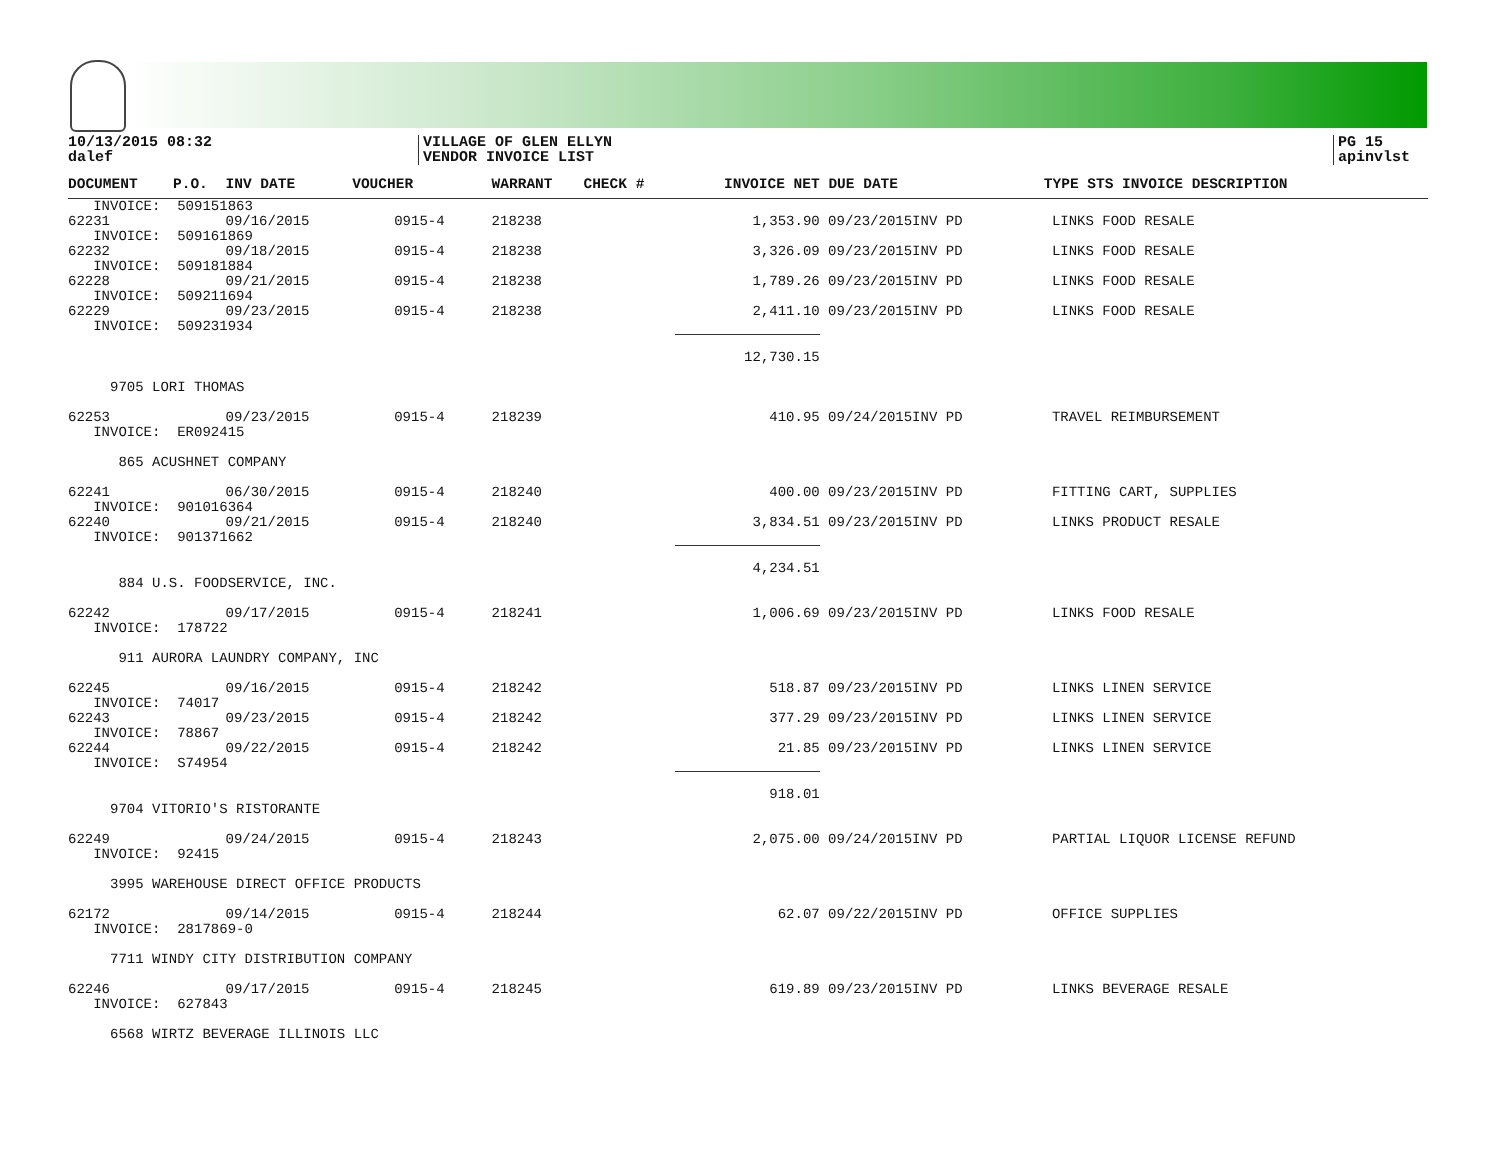10/13/2015 08:32
dalef
VILLAGE OF GLEN ELLYN
VENDOR INVOICE LIST
PG 15
apinvlst
| DOCUMENT | P.O. | INV DATE | VOUCHER | WARRANT | CHECK # | INVOICE NET | DUE DATE | TYPE STS INVOICE DESCRIPTION |
| --- | --- | --- | --- | --- | --- | --- | --- | --- |
| INVOICE: 509151863 | | | | | | | | |
| 62231 | | 09/16/2015 | 0915-4 | 218238 | | 1,353.90 | 09/23/2015INV PD | LINKS FOOD RESALE |
| INVOICE: 509161869 | | | | | | | | |
| 62232 | | 09/18/2015 | 0915-4 | 218238 | | 3,326.09 | 09/23/2015INV PD | LINKS FOOD RESALE |
| INVOICE: 509181884 | | | | | | | | |
| 62228 | | 09/21/2015 | 0915-4 | 218238 | | 1,789.26 | 09/23/2015INV PD | LINKS FOOD RESALE |
| INVOICE: 509211694 | | | | | | | | |
| 62229 | | 09/23/2015 | 0915-4 | 218238 | | 2,411.10 | 09/23/2015INV PD | LINKS FOOD RESALE |
| INVOICE: 509231934 | | | | | | | | |
| | | | | | | 12,730.15 | | |
| 9705 LORI THOMAS | | | | | | | | |
| 62253 | | 09/23/2015 | 0915-4 | 218239 | | 410.95 | 09/24/2015INV PD | TRAVEL REIMBURSEMENT |
| INVOICE: ER092415 | | | | | | | | |
| 865 ACUSHNET COMPANY | | | | | | | | |
| 62241 | | 06/30/2015 | 0915-4 | 218240 | | 400.00 | 09/23/2015INV PD | FITTING CART, SUPPLIES |
| INVOICE: 901016364 | | | | | | | | |
| 62240 | | 09/21/2015 | 0915-4 | 218240 | | 3,834.51 | 09/23/2015INV PD | LINKS PRODUCT RESALE |
| INVOICE: 901371662 | | | | | | | | |
| | | | | | | 4,234.51 | | |
| 884 U.S. FOODSERVICE, INC. | | | | | | | | |
| 62242 | | 09/17/2015 | 0915-4 | 218241 | | 1,006.69 | 09/23/2015INV PD | LINKS FOOD RESALE |
| INVOICE: 178722 | | | | | | | | |
| 911 AURORA LAUNDRY COMPANY, INC | | | | | | | | |
| 62245 | | 09/16/2015 | 0915-4 | 218242 | | 518.87 | 09/23/2015INV PD | LINKS LINEN SERVICE |
| INVOICE: 74017 | | | | | | | | |
| 62243 | | 09/23/2015 | 0915-4 | 218242 | | 377.29 | 09/23/2015INV PD | LINKS LINEN SERVICE |
| INVOICE: 78867 | | | | | | | | |
| 62244 | | 09/22/2015 | 0915-4 | 218242 | | 21.85 | 09/23/2015INV PD | LINKS LINEN SERVICE |
| INVOICE: S74954 | | | | | | | | |
| | | | | | | 918.01 | | |
| 9704 VITORIO'S RISTORANTE | | | | | | | | |
| 62249 | | 09/24/2015 | 0915-4 | 218243 | | 2,075.00 | 09/24/2015INV PD | PARTIAL LIQUOR LICENSE REFUND |
| INVOICE: 92415 | | | | | | | | |
| 3995 WAREHOUSE DIRECT OFFICE PRODUCTS | | | | | | | | |
| 62172 | | 09/14/2015 | 0915-4 | 218244 | | 62.07 | 09/22/2015INV PD | OFFICE SUPPLIES |
| INVOICE: 2817869-0 | | | | | | | | |
| 7711 WINDY CITY DISTRIBUTION COMPANY | | | | | | | | |
| 62246 | | 09/17/2015 | 0915-4 | 218245 | | 619.89 | 09/23/2015INV PD | LINKS BEVERAGE RESALE |
| INVOICE: 627843 | | | | | | | | |
| 6568 WIRTZ BEVERAGE ILLINOIS LLC | | | | | | | | |